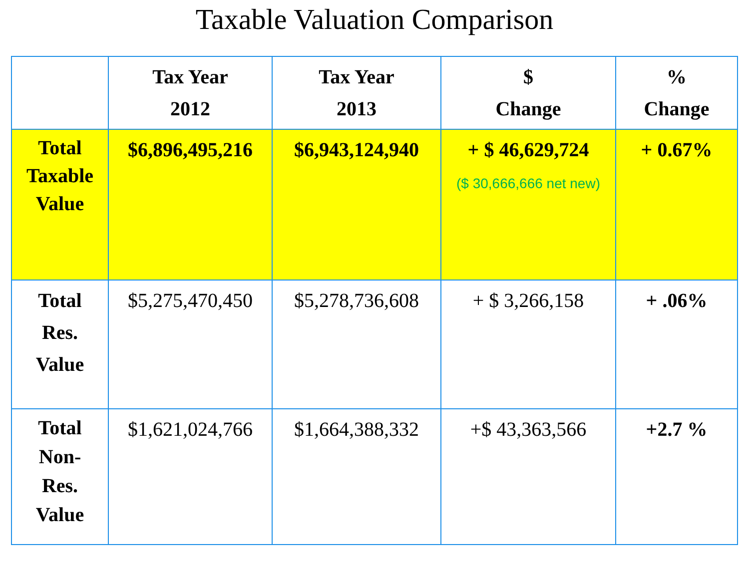Taxable Valuation Comparison
| | Tax Year 2012 | Tax Year 2013 | $ Change | % Change |
| --- | --- | --- | --- | --- |
| Total Taxable Value | $6,896,495,216 | $6,943,124,940 | + $ 46,629,724 ($ 30,666,666 net new) | + 0.67% |
| Total Res. Value | $5,275,470,450 | $5,278,736,608 | + $ 3,266,158 | + .06% |
| Total Non- Res. Value | $1,621,024,766 | $1,664,388,332 | +$ 43,363,566 | +2.7 % |